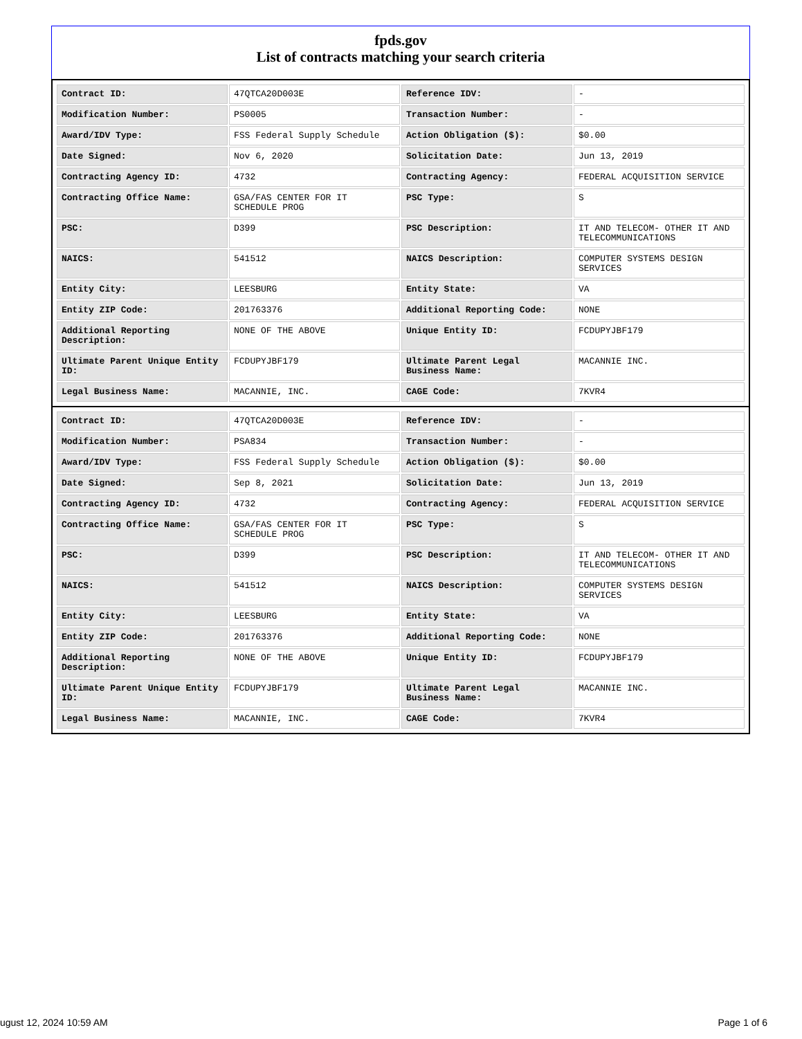fpds.gov
List of contracts matching your search criteria
| Contract ID: | 47QTCA20D003E | Reference IDV: | - |
| Modification Number: | PS0005 | Transaction Number: | - |
| Award/IDV Type: | FSS Federal Supply Schedule | Action Obligation ($): | $0.00 |
| Date Signed: | Nov 6, 2020 | Solicitation Date: | Jun 13, 2019 |
| Contracting Agency ID: | 4732 | Contracting Agency: | FEDERAL ACQUISITION SERVICE |
| Contracting Office Name: | GSA/FAS CENTER FOR IT SCHEDULE PROG | PSC Type: | S |
| PSC: | D399 | PSC Description: | IT AND TELECOM- OTHER IT AND TELECOMMUNICATIONS |
| NAICS: | 541512 | NAICS Description: | COMPUTER SYSTEMS DESIGN SERVICES |
| Entity City: | LEESBURG | Entity State: | VA |
| Entity ZIP Code: | 201763376 | Additional Reporting Code: | NONE |
| Additional Reporting Description: | NONE OF THE ABOVE | Unique Entity ID: | FCDUPYJBF179 |
| Ultimate Parent Unique Entity ID: | FCDUPYJBF179 | Ultimate Parent Legal Business Name: | MACANNIE INC. |
| Legal Business Name: | MACANNIE, INC. | CAGE Code: | 7KVR4 |
| Contract ID: | 47QTCA20D003E | Reference IDV: | - |
| Modification Number: | PSA834 | Transaction Number: | - |
| Award/IDV Type: | FSS Federal Supply Schedule | Action Obligation ($): | $0.00 |
| Date Signed: | Sep 8, 2021 | Solicitation Date: | Jun 13, 2019 |
| Contracting Agency ID: | 4732 | Contracting Agency: | FEDERAL ACQUISITION SERVICE |
| Contracting Office Name: | GSA/FAS CENTER FOR IT SCHEDULE PROG | PSC Type: | S |
| PSC: | D399 | PSC Description: | IT AND TELECOM- OTHER IT AND TELECOMMUNICATIONS |
| NAICS: | 541512 | NAICS Description: | COMPUTER SYSTEMS DESIGN SERVICES |
| Entity City: | LEESBURG | Entity State: | VA |
| Entity ZIP Code: | 201763376 | Additional Reporting Code: | NONE |
| Additional Reporting Description: | NONE OF THE ABOVE | Unique Entity ID: | FCDUPYJBF179 |
| Ultimate Parent Unique Entity ID: | FCDUPYJBF179 | Ultimate Parent Legal Business Name: | MACANNIE INC. |
| Legal Business Name: | MACANNIE, INC. | CAGE Code: | 7KVR4 |
ugust 12, 2024 10:59 AM Page 1 of 6